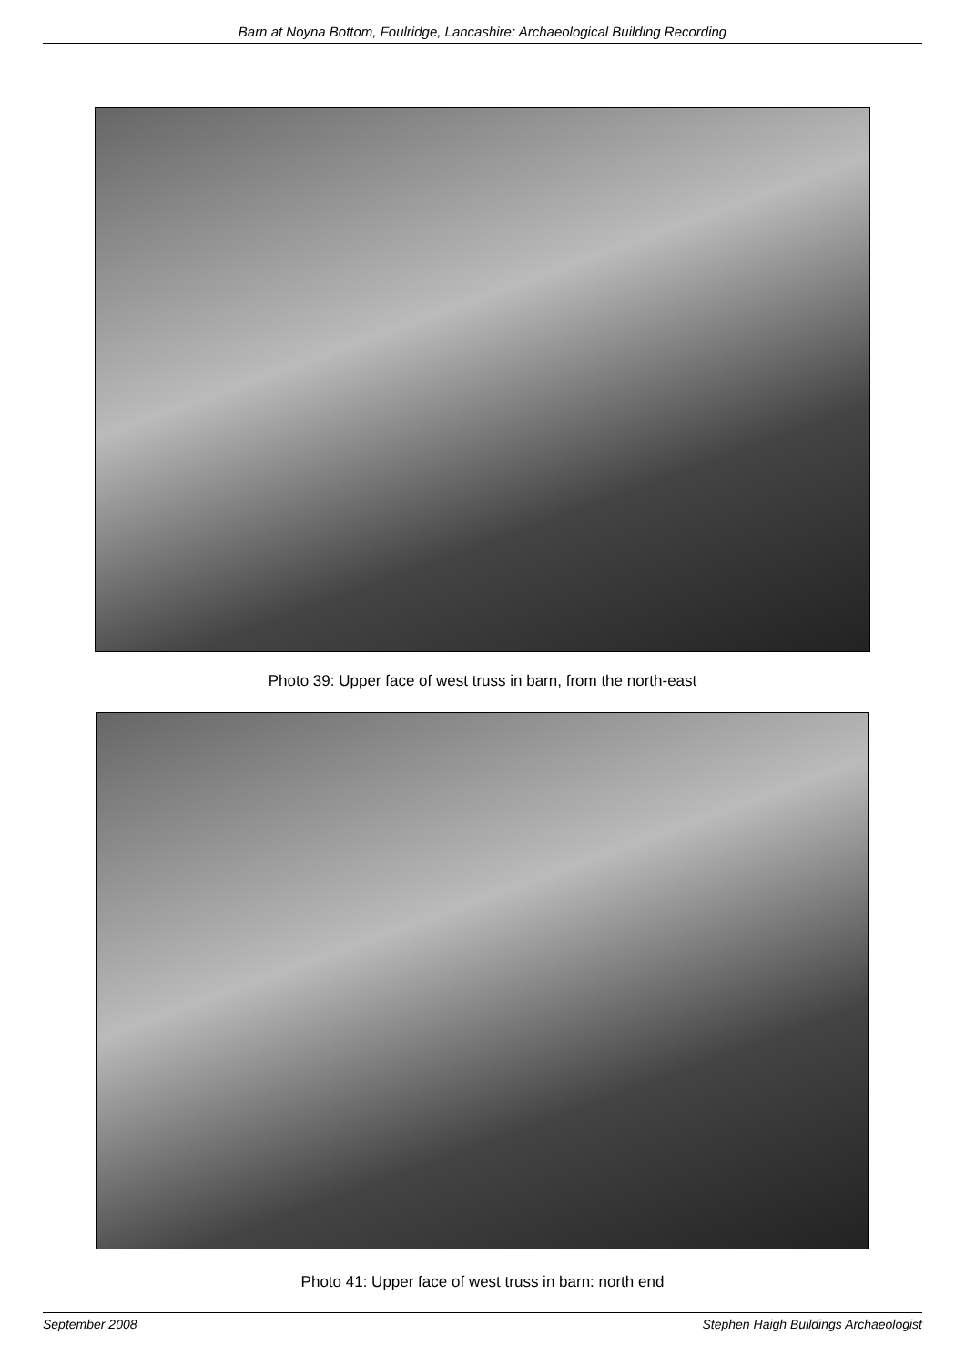Barn at Noyna Bottom, Foulridge, Lancashire: Archaeological Building Recording
Photo 39: Upper face of west truss in barn, from the north-east
Photo 41: Upper face of west truss in barn: north end
September 2008 Stephen Haigh Buildings Archaeologist